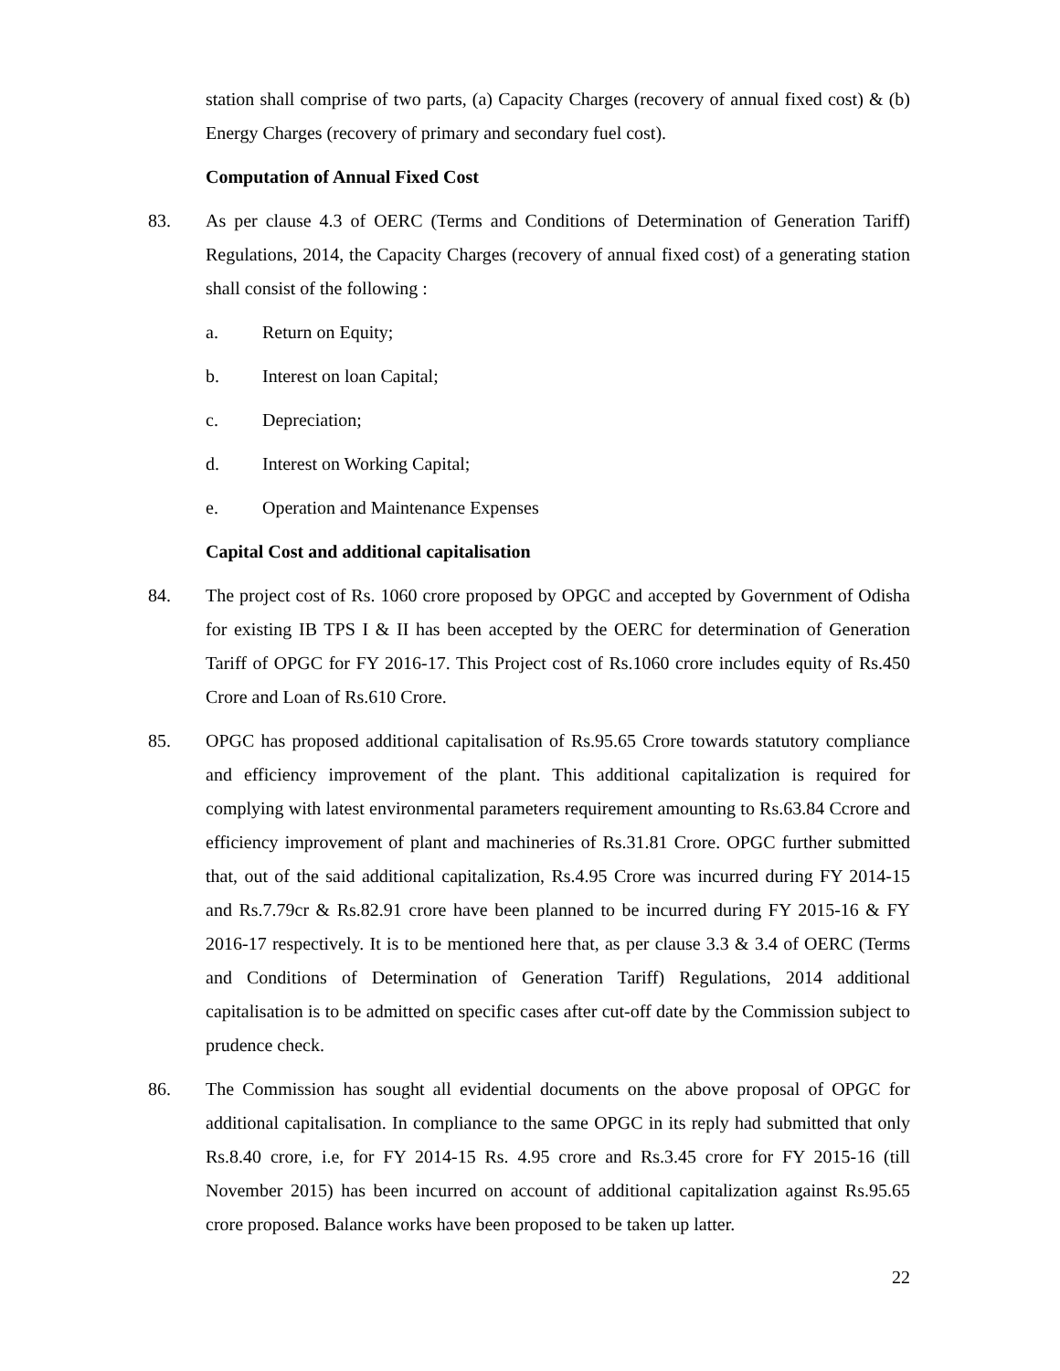station shall comprise of two parts, (a) Capacity Charges (recovery of annual fixed cost) & (b) Energy Charges (recovery of primary and secondary fuel cost).
Computation of Annual Fixed Cost
83. As per clause 4.3 of OERC (Terms and Conditions of Determination of Generation Tariff) Regulations, 2014, the Capacity Charges (recovery of annual fixed cost) of a generating station shall consist of the following :
a. Return on Equity;
b. Interest on loan Capital;
c. Depreciation;
d. Interest on Working Capital;
e. Operation and Maintenance Expenses
Capital Cost and additional capitalisation
84. The project cost of Rs. 1060 crore proposed by OPGC and accepted by Government of Odisha for existing IB TPS I & II has been accepted by the OERC for determination of Generation Tariff of OPGC for FY 2016-17. This Project cost of Rs.1060 crore includes equity of Rs.450 Crore and Loan of Rs.610 Crore.
85. OPGC has proposed additional capitalisation of Rs.95.65 Crore towards statutory compliance and efficiency improvement of the plant. This additional capitalization is required for complying with latest environmental parameters requirement amounting to Rs.63.84 Ccrore and efficiency improvement of plant and machineries of Rs.31.81 Crore. OPGC further submitted that, out of the said additional capitalization, Rs.4.95 Crore was incurred during FY 2014-15 and Rs.7.79cr & Rs.82.91 crore have been planned to be incurred during FY 2015-16 & FY 2016-17 respectively. It is to be mentioned here that, as per clause 3.3 & 3.4 of OERC (Terms and Conditions of Determination of Generation Tariff) Regulations, 2014 additional capitalisation is to be admitted on specific cases after cut-off date by the Commission subject to prudence check.
86. The Commission has sought all evidential documents on the above proposal of OPGC for additional capitalisation. In compliance to the same OPGC in its reply had submitted that only Rs.8.40 crore, i.e, for FY 2014-15 Rs. 4.95 crore and Rs.3.45 crore for FY 2015-16 (till November 2015) has been incurred on account of additional capitalization against Rs.95.65 crore proposed. Balance works have been proposed to be taken up latter.
22